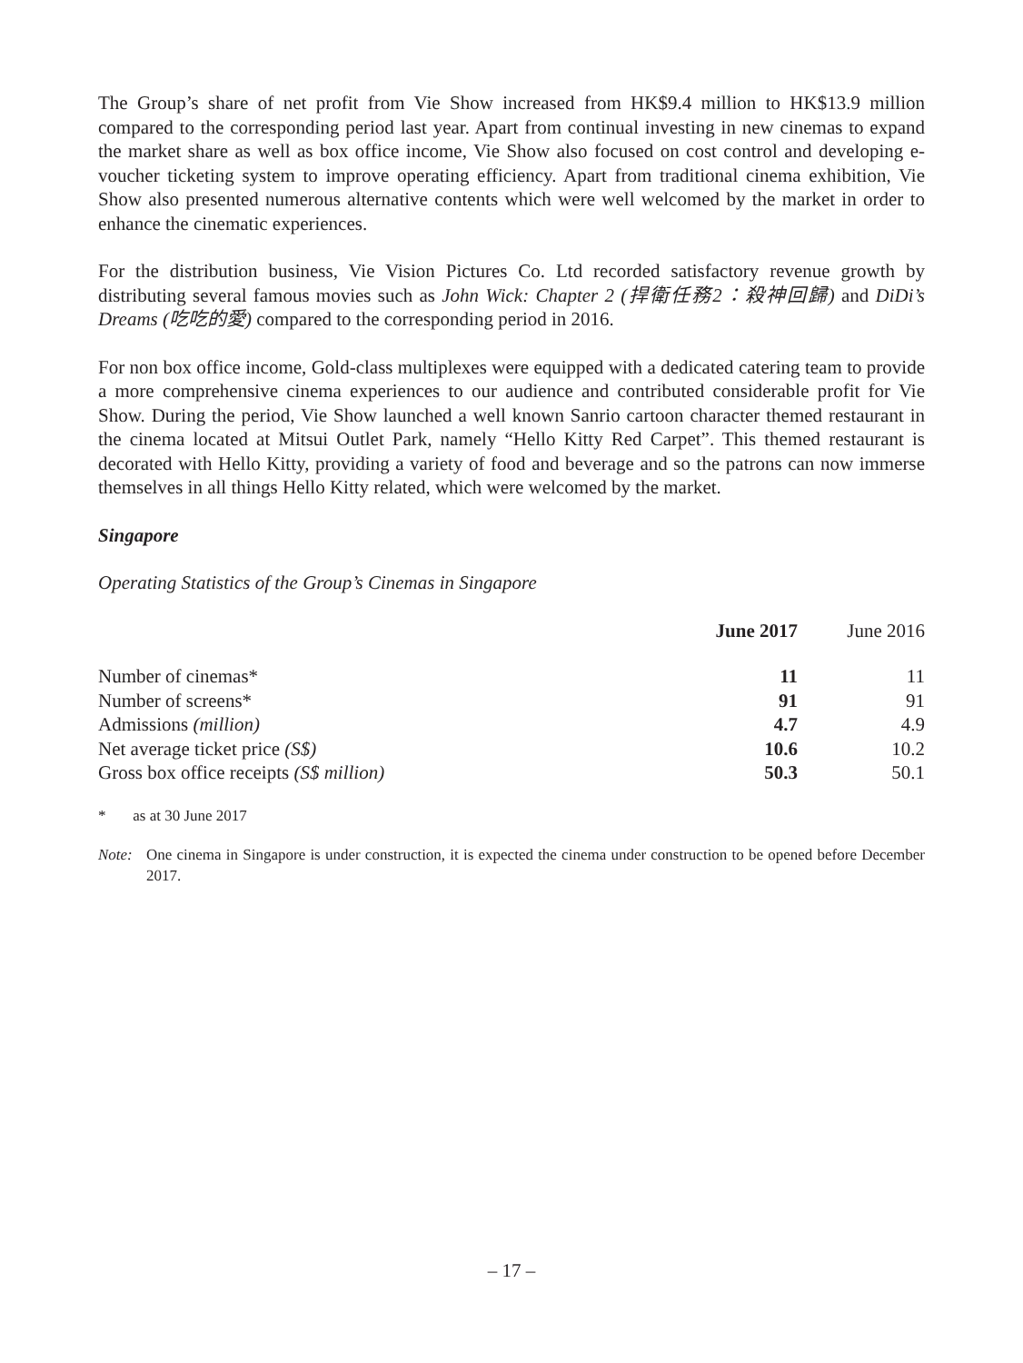The Group’s share of net profit from Vie Show increased from HK$9.4 million to HK$13.9 million compared to the corresponding period last year. Apart from continual investing in new cinemas to expand the market share as well as box office income, Vie Show also focused on cost control and developing e-voucher ticketing system to improve operating efficiency. Apart from traditional cinema exhibition, Vie Show also presented numerous alternative contents which were well welcomed by the market in order to enhance the cinematic experiences.
For the distribution business, Vie Vision Pictures Co. Ltd recorded satisfactory revenue growth by distributing several famous movies such as John Wick: Chapter 2 (捍衛任務2：殺神回歸) and DiDi’s Dreams (吃吃的愛) compared to the corresponding period in 2016.
For non box office income, Gold-class multiplexes were equipped with a dedicated catering team to provide a more comprehensive cinema experiences to our audience and contributed considerable profit for Vie Show. During the period, Vie Show launched a well known Sanrio cartoon character themed restaurant in the cinema located at Mitsui Outlet Park, namely “Hello Kitty Red Carpet”. This themed restaurant is decorated with Hello Kitty, providing a variety of food and beverage and so the patrons can now immerse themselves in all things Hello Kitty related, which were welcomed by the market.
Singapore
Operating Statistics of the Group’s Cinemas in Singapore
| | June 2017 | June 2016 |
| --- | --- | --- |
| Number of cinemas* | 11 | 11 |
| Number of screens* | 91 | 91 |
| Admissions (million) | 4.7 | 4.9 |
| Net average ticket price (S$) | 10.6 | 10.2 |
| Gross box office receipts (S$ million) | 50.3 | 50.1 |
* as at 30 June 2017
Note: One cinema in Singapore is under construction, it is expected the cinema under construction to be opened before December 2017.
– 17 –